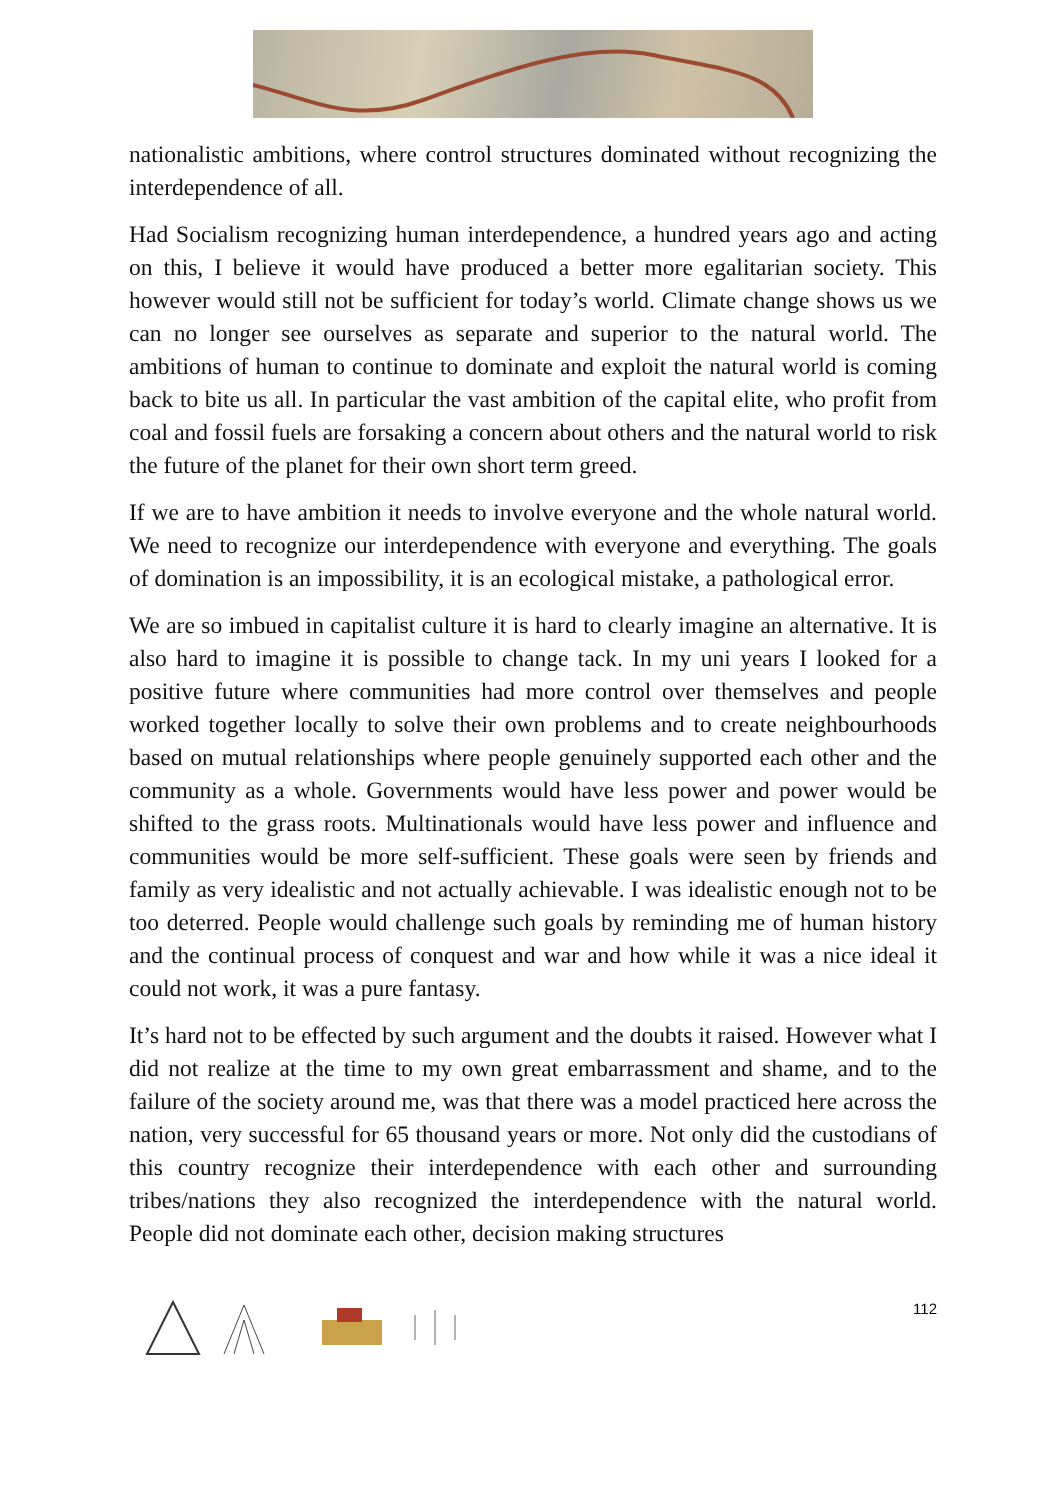nationalistic ambitions, where control structures dominated without recognizing the interdependence of all.
Had Socialism recognizing human interdependence, a hundred years ago and acting on this, I believe it would have produced a better more egalitarian society. This however would still not be sufficient for today’s world. Climate change shows us we can no longer see ourselves as separate and superior to the natural world. The ambitions of human to continue to dominate and exploit the natural world is coming back to bite us all. In particular the vast ambition of the capital elite, who profit from coal and fossil fuels are forsaking a concern about others and the natural world to risk the future of the planet for their own short term greed.
If we are to have ambition it needs to involve everyone and the whole natural world. We need to recognize our interdependence with everyone and everything. The goals of domination is an impossibility, it is an ecological mistake, a pathological error.
We are so imbued in capitalist culture it is hard to clearly imagine an alternative. It is also hard to imagine it is possible to change tack. In my uni years I looked for a positive future where communities had more control over themselves and people worked together locally to solve their own problems and to create neighbourhoods based on mutual relationships where people genuinely supported each other and the community as a whole. Governments would have less power and power would be shifted to the grass roots. Multinationals would have less power and influence and communities would be more self-sufficient. These goals were seen by friends and family as very idealistic and not actually achievable. I was idealistic enough not to be too deterred. People would challenge such goals by reminding me of human history and the continual process of conquest and war and how while it was a nice ideal it could not work, it was a pure fantasy.
It’s hard not to be effected by such argument and the doubts it raised. However what I did not realize at the time to my own great embarrassment and shame, and to the failure of the society around me, was that there was a model practiced here across the nation, very successful for 65 thousand years or more. Not only did the custodians of this country recognize their interdependence with each other and surrounding tribes/nations they also recognized the interdependence with the natural world. People did not dominate each other, decision making structures
112